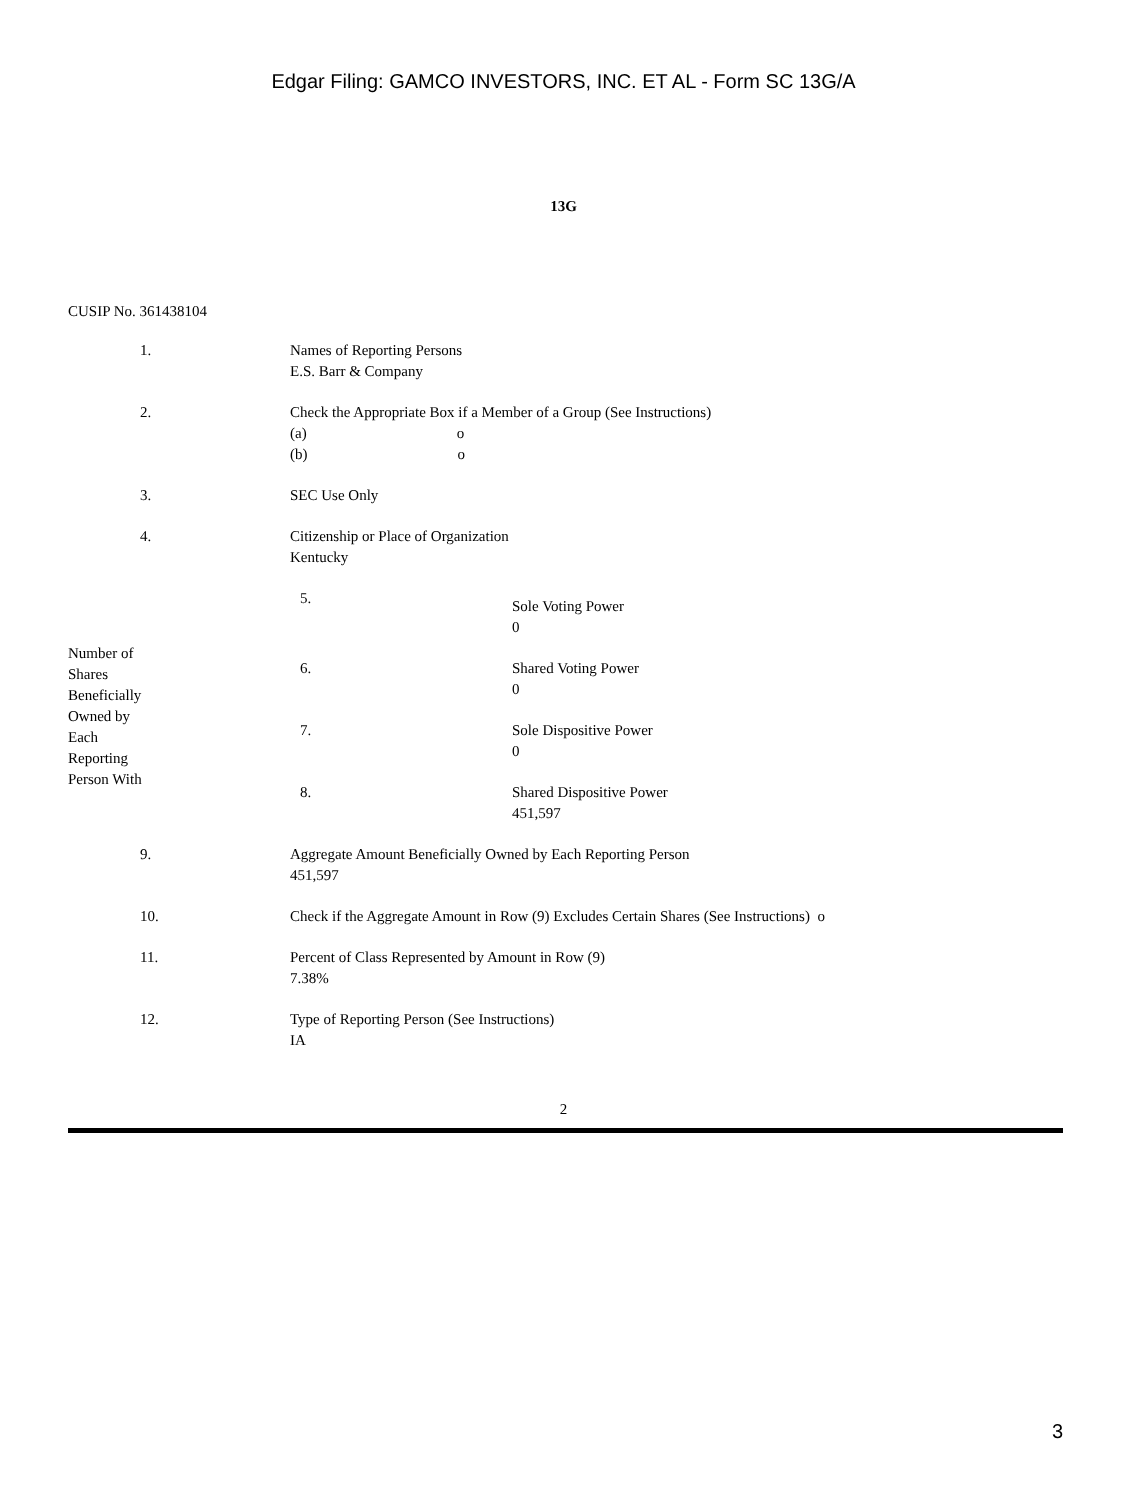Edgar Filing: GAMCO INVESTORS, INC. ET AL - Form SC 13G/A
13G
CUSIP No. 361438104
| 1. | Names of Reporting Persons E.S. Barr & Company |
| 2. | Check the Appropriate Box if a Member of a Group (See Instructions) (a) o (b) o |
| 3. | SEC Use Only |
| 4. | Citizenship or Place of Organization Kentucky |
| Number of Shares Beneficially Owned by Each Reporting Person With | 5. | Sole Voting Power 0 |
| | 6. | Shared Voting Power 0 |
| | 7. | Sole Dispositive Power 0 |
| | 8. | Shared Dispositive Power 451,597 |
| 9. | Aggregate Amount Beneficially Owned by Each Reporting Person 451,597 |
| 10. | Check if the Aggregate Amount in Row (9) Excludes Certain Shares (See Instructions) o |
| 11. | Percent of Class Represented by Amount in Row (9) 7.38% |
| 12. | Type of Reporting Person (See Instructions) IA |
2
3